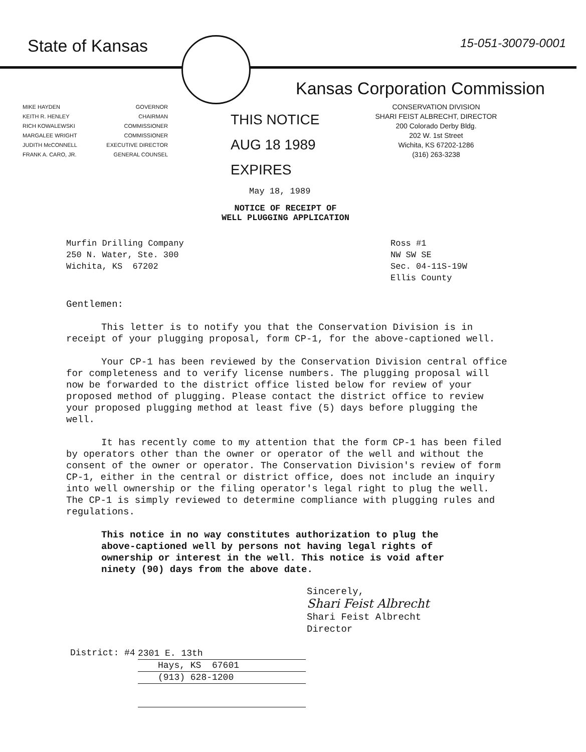State of Kansas
15-051-30079-0001
Kansas Corporation Commission
MIKE HAYDEN GOVERNOR
KEITH R. HENLEY CHAIRMAN
RICH KOWALEWSKI COMMISSIONER
MARGALEE WRIGHT COMMISSIONER
JUDITH McCONNELL EXECUTIVE DIRECTOR
FRANK A. CARO, JR. GENERAL COUNSEL
THIS NOTICE
AUG 18 1989
EXPIRES
CONSERVATION DIVISION
SHARI FEIST ALBRECHT, DIRECTOR
200 Colorado Derby Bldg.
202 W. 1st Street
Wichita, KS 67202-1286
(316) 263-3238
May 18, 1989
NOTICE OF RECEIPT OF
WELL PLUGGING APPLICATION
Murfin Drilling Company
250 N. Water, Ste. 300
Wichita, KS 67202
Ross #1
NW SW SE
Sec. 04-11S-19W
Ellis County
Gentlemen:
This letter is to notify you that the Conservation Division is in receipt of your plugging proposal, form CP-1, for the above-captioned well.
Your CP-1 has been reviewed by the Conservation Division central office for completeness and to verify license numbers. The plugging proposal will now be forwarded to the district office listed below for review of your proposed method of plugging. Please contact the district office to review your proposed plugging method at least five (5) days before plugging the well.
It has recently come to my attention that the form CP-1 has been filed by operators other than the owner or operator of the well and without the consent of the owner or operator. The Conservation Division's review of form CP-1, either in the central or district office, does not include an inquiry into well ownership or the filing operator's legal right to plug the well. The CP-1 is simply reviewed to determine compliance with plugging rules and regulations.
This notice in no way constitutes authorization to plug the above-captioned well by persons not having legal rights of ownership or interest in the well. This notice is void after ninety (90) days from the above date.
Sincerely,
Shari Feist Albrecht
Shari Feist Albrecht
Director
District: #4
2301 E. 13th
Hays, KS 67601
(913) 628-1200